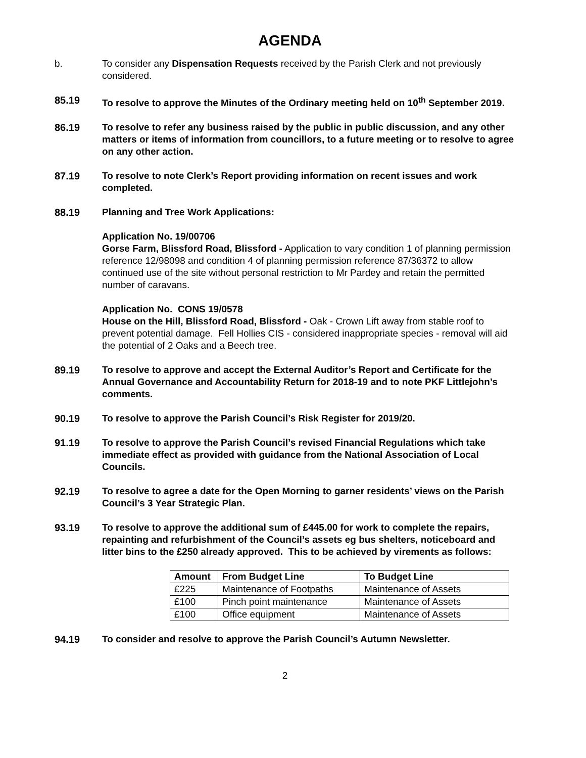AGENDA
b. To consider any Dispensation Requests received by the Parish Clerk and not previously considered.
85.19 To resolve to approve the Minutes of the Ordinary meeting held on 10<sup>th</sup> September 2019.
86.19 To resolve to refer any business raised by the public in public discussion, and any other matters or items of information from councillors, to a future meeting or to resolve to agree on any other action.
87.19 To resolve to note Clerk’s Report providing information on recent issues and work completed.
88.19 Planning and Tree Work Applications:
Application No. 19/00706
Gorse Farm, Blissford Road, Blissford - Application to vary condition 1 of planning permission reference 12/98098 and condition 4 of planning permission reference 87/36372 to allow continued use of the site without personal restriction to Mr Pardey and retain the permitted number of caravans.
Application No. CONS 19/0578
House on the Hill, Blissford Road, Blissford - Oak - Crown Lift away from stable roof to prevent potential damage. Fell Hollies CIS - considered inappropriate species - removal will aid the potential of 2 Oaks and a Beech tree.
89.19 To resolve to approve and accept the External Auditor’s Report and Certificate for the Annual Governance and Accountability Return for 2018-19 and to note PKF Littlejohn’s comments.
90.19 To resolve to approve the Parish Council’s Risk Register for 2019/20.
91.19 To resolve to approve the Parish Council’s revised Financial Regulations which take immediate effect as provided with guidance from the National Association of Local Councils.
92.19 To resolve to agree a date for the Open Morning to garner residents’ views on the Parish Council’s 3 Year Strategic Plan.
93.19 To resolve to approve the additional sum of £445.00 for work to complete the repairs, repainting and refurbishment of the Council’s assets eg bus shelters, noticeboard and litter bins to the £250 already approved. This to be achieved by virements as follows:
| Amount | From Budget Line | To Budget Line |
| --- | --- | --- |
| £225 | Maintenance of Footpaths | Maintenance of Assets |
| £100 | Pinch point maintenance | Maintenance of Assets |
| £100 | Office equipment | Maintenance of Assets |
94.19 To consider and resolve to approve the Parish Council’s Autumn Newsletter.
2